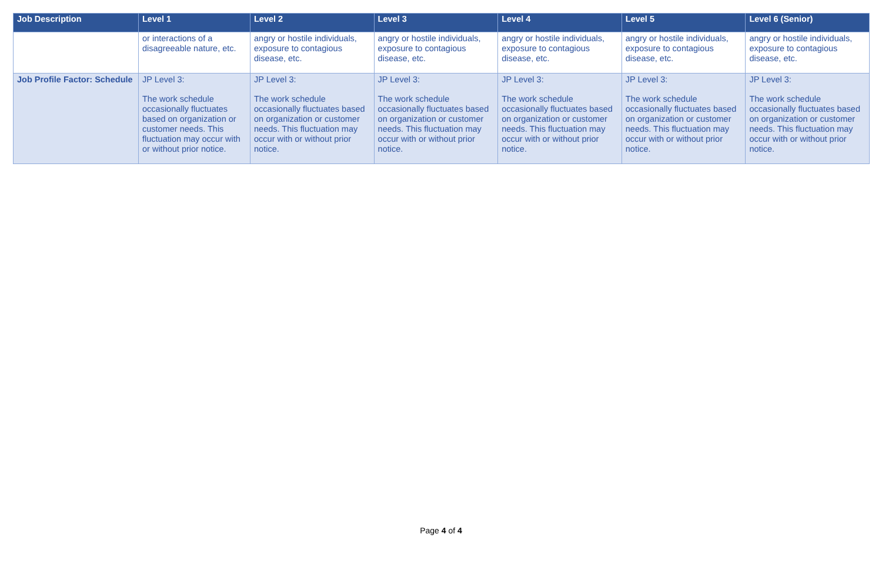| Job Description | Level 1 | Level 2 | Level 3 | Level 4 | Level 5 | Level 6 (Senior) |
| --- | --- | --- | --- | --- | --- | --- |
| | or interactions of a disagreeable nature, etc. | angry or hostile individuals, exposure to contagious disease, etc. | angry or hostile individuals, exposure to contagious disease, etc. | angry or hostile individuals, exposure to contagious disease, etc. | angry or hostile individuals, exposure to contagious disease, etc. | angry or hostile individuals, exposure to contagious disease, etc. |
| Job Profile Factor: Schedule | JP Level 3: The work schedule occasionally fluctuates based on organization or customer needs. This fluctuation may occur with or without prior notice. | JP Level 3: The work schedule occasionally fluctuates based on organization or customer needs. This fluctuation may occur with or without prior notice. | JP Level 3: The work schedule occasionally fluctuates based on organization or customer needs. This fluctuation may occur with or without prior notice. | JP Level 3: The work schedule occasionally fluctuates based on organization or customer needs. This fluctuation may occur with or without prior notice. | JP Level 3: The work schedule occasionally fluctuates based on organization or customer needs. This fluctuation may occur with or without prior notice. | JP Level 3: The work schedule occasionally fluctuates based on organization or customer needs. This fluctuation may occur with or without prior notice. |
Page 4 of 4